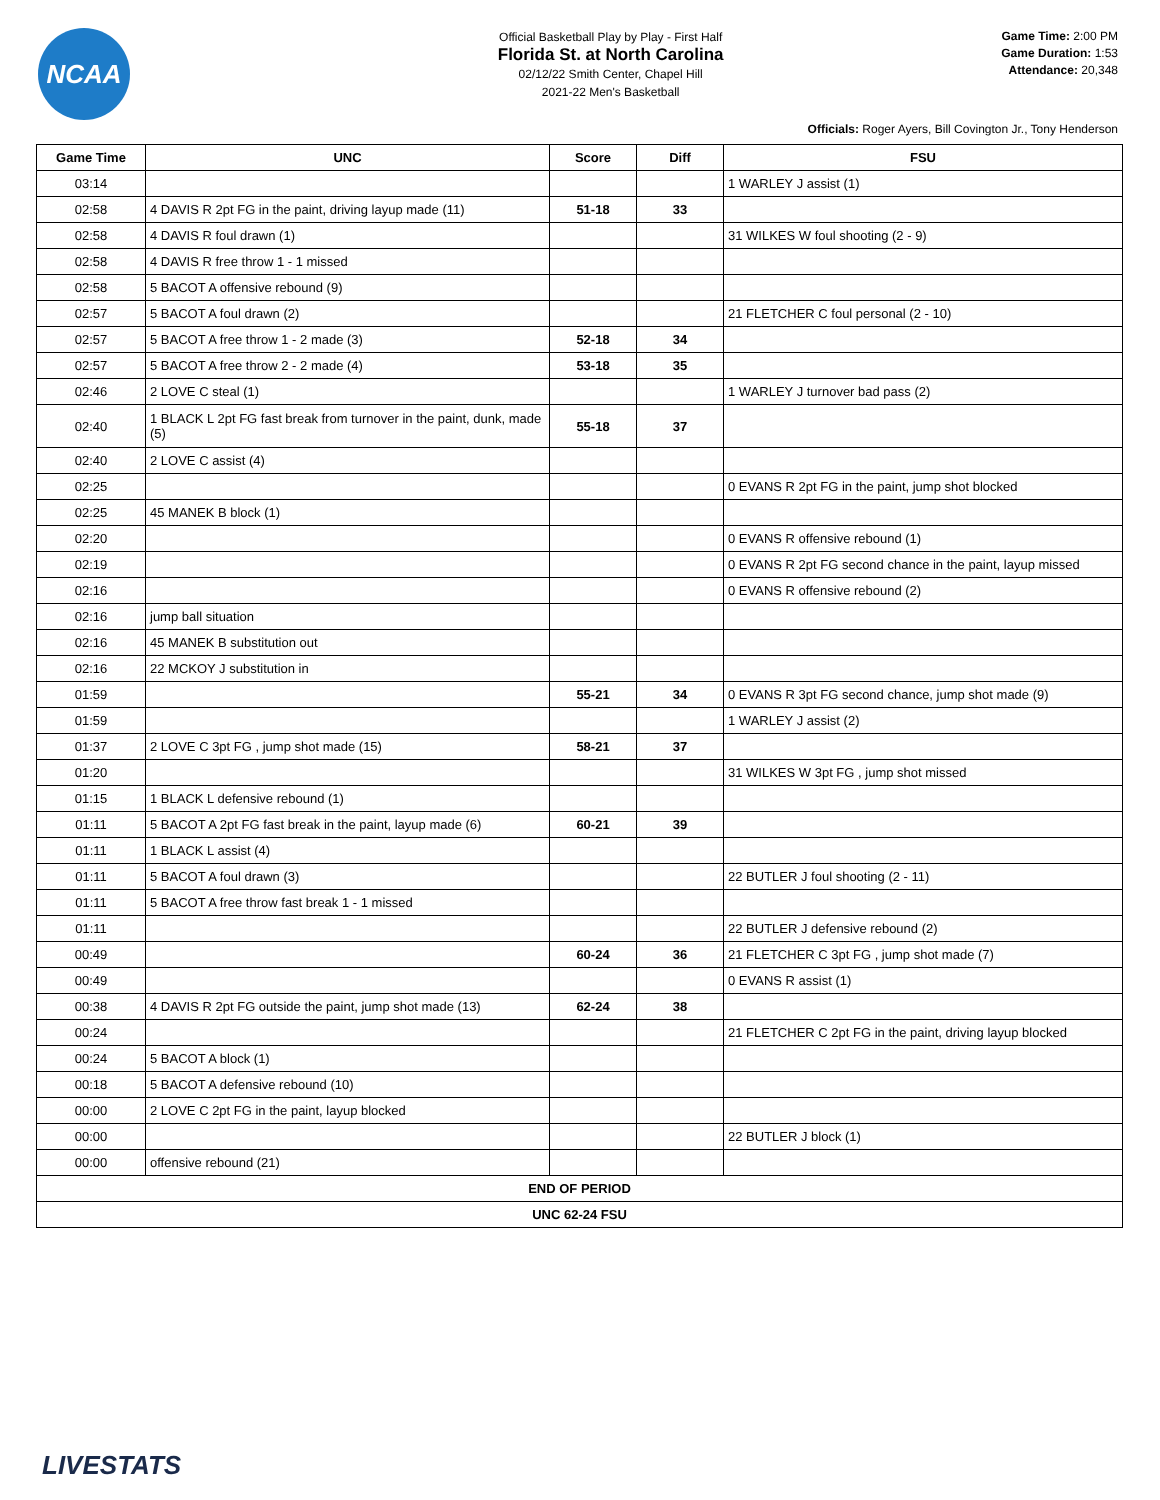NCAA
Official Basketball Play by Play - First Half
Florida St. at North Carolina
02/12/22 Smith Center, Chapel Hill
2021-22 Men's Basketball
Game Time: 2:00 PM
Game Duration: 1:53
Attendance: 20,348
Officials: Roger Ayers, Bill Covington Jr., Tony Henderson
| Game Time | UNC | Score | Diff | FSU |
| --- | --- | --- | --- | --- |
| 03:14 | | | | 1 WARLEY J assist (1) |
| 02:58 | 4 DAVIS R 2pt FG in the paint, driving layup made (11) | 51-18 | 33 | |
| 02:58 | 4 DAVIS R foul drawn (1) | | | 31 WILKES W foul shooting (2 - 9) |
| 02:58 | 4 DAVIS R free throw 1 - 1 missed | | | |
| 02:58 | 5 BACOT A offensive rebound (9) | | | |
| 02:57 | 5 BACOT A foul drawn (2) | | | 21 FLETCHER C foul personal (2 - 10) |
| 02:57 | 5 BACOT A free throw 1 - 2 made (3) | 52-18 | 34 | |
| 02:57 | 5 BACOT A free throw 2 - 2 made (4) | 53-18 | 35 | |
| 02:46 | 2 LOVE C steal (1) | | | 1 WARLEY J turnover bad pass (2) |
| 02:40 | 1 BLACK L 2pt FG fast break from turnover in the paint, dunk, made (5) | 55-18 | 37 | |
| 02:40 | 2 LOVE C assist (4) | | | |
| 02:25 | | | | 0 EVANS R 2pt FG in the paint, jump shot blocked |
| 02:25 | 45 MANEK B block (1) | | | |
| 02:20 | | | | 0 EVANS R offensive rebound (1) |
| 02:19 | | | | 0 EVANS R 2pt FG second chance in the paint, layup missed |
| 02:16 | | | | 0 EVANS R offensive rebound (2) |
| 02:16 | jump ball situation | | | |
| 02:16 | 45 MANEK B substitution out | | | |
| 02:16 | 22 MCKOY J substitution in | | | |
| 01:59 | | 55-21 | 34 | 0 EVANS R 3pt FG second chance, jump shot made (9) |
| 01:59 | | | | 1 WARLEY J assist (2) |
| 01:37 | 2 LOVE C 3pt FG , jump shot made (15) | 58-21 | 37 | |
| 01:20 | | | | 31 WILKES W 3pt FG , jump shot missed |
| 01:15 | 1 BLACK L defensive rebound (1) | | | |
| 01:11 | 5 BACOT A 2pt FG fast break in the paint, layup made (6) | 60-21 | 39 | |
| 01:11 | 1 BLACK L assist (4) | | | |
| 01:11 | 5 BACOT A foul drawn (3) | | | 22 BUTLER J foul shooting (2 - 11) |
| 01:11 | 5 BACOT A free throw fast break 1 - 1 missed | | | |
| 01:11 | | | | 22 BUTLER J defensive rebound (2) |
| 00:49 | | 60-24 | 36 | 21 FLETCHER C 3pt FG , jump shot made (7) |
| 00:49 | | | | 0 EVANS R assist (1) |
| 00:38 | 4 DAVIS R 2pt FG outside the paint, jump shot made (13) | 62-24 | 38 | |
| 00:24 | | | | 21 FLETCHER C 2pt FG in the paint, driving layup blocked |
| 00:24 | 5 BACOT A block (1) | | | |
| 00:18 | 5 BACOT A defensive rebound (10) | | | |
| 00:00 | 2 LOVE C 2pt FG in the paint, layup blocked | | | |
| 00:00 | | | | 22 BUTLER J block (1) |
| 00:00 | offensive rebound (21) | | | |
| END OF PERIOD | | | | |
| UNC 62-24 FSU | | | | |
LIVESTATS